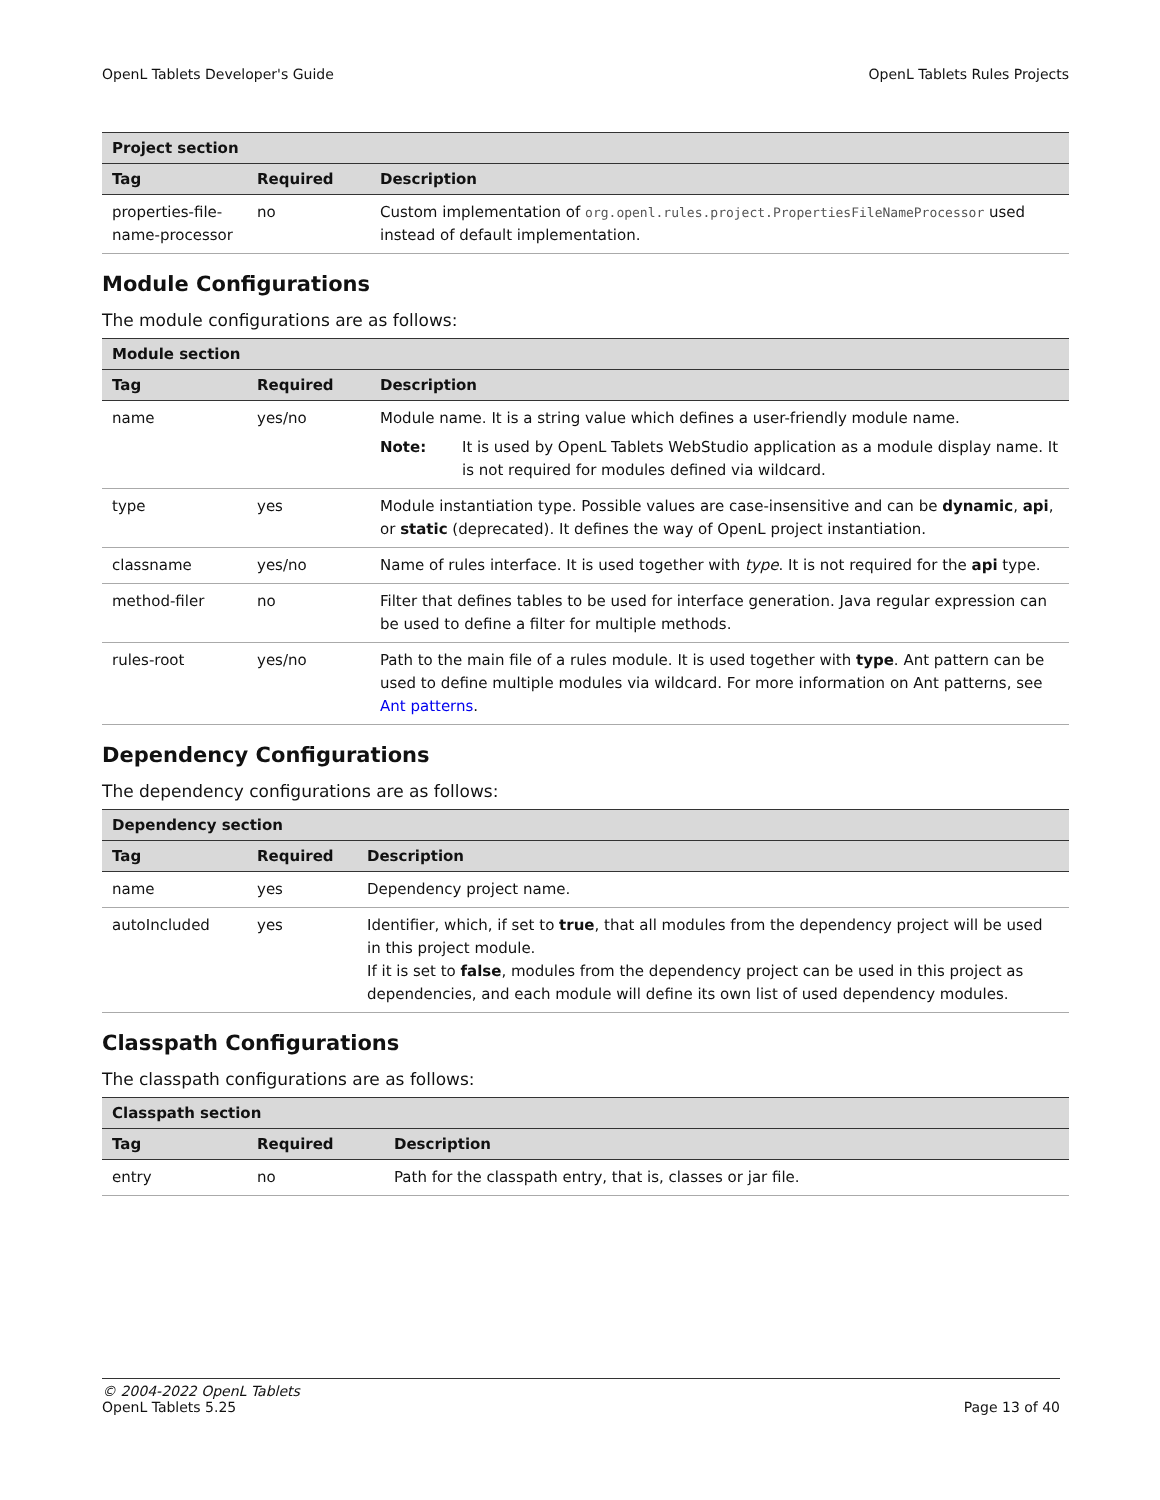OpenL Tablets Developer's Guide OpenL Tablets Rules Projects
| Project section | | |
| --- | --- | --- |
| Tag | Required | Description |
| properties-file-name-processor | no | Custom implementation of org.openl.rules.project.PropertiesFileNameProcessor used instead of default implementation. |
Module Configurations
The module configurations are as follows:
| Module section | | |
| --- | --- | --- |
| Tag | Required | Description |
| name | yes/no | Module name. It is a string value which defines a user-friendly module name. Note: It is used by OpenL Tablets WebStudio application as a module display name. It is not required for modules defined via wildcard. |
| type | yes | Module instantiation type. Possible values are case-insensitive and can be dynamic , api , or static (deprecated). It defines the way of OpenL project instantiation. |
| classname | yes/no | Name of rules interface. It is used together with type . It is not required for the api type. |
| method-filer | no | Filter that defines tables to be used for interface generation. Java regular expression can be used to define a filter for multiple methods. |
| rules-root | yes/no | Path to the main file of a rules module. It is used together with type . Ant pattern can be used to define multiple modules via wildcard. For more information on Ant patterns, see Ant patterns . |
Dependency Configurations
The dependency configurations are as follows:
| Dependency section | | |
| --- | --- | --- |
| Tag | Required | Description |
| name | yes | Dependency project name. |
| autoIncluded | yes | Identifier, which, if set to true , that all modules from the dependency project will be used in this project module. If it is set to false , modules from the dependency project can be used in this project as dependencies, and each module will define its own list of used dependency modules. |
Classpath Configurations
The classpath configurations are as follows:
| Classpath section | | |
| --- | --- | --- |
| Tag | Required | Description |
| entry | no | Path for the classpath entry, that is, classes or jar file. |
© 2004-2022 OpenL Tablets
OpenL Tablets 5.25 Page 13 of 40